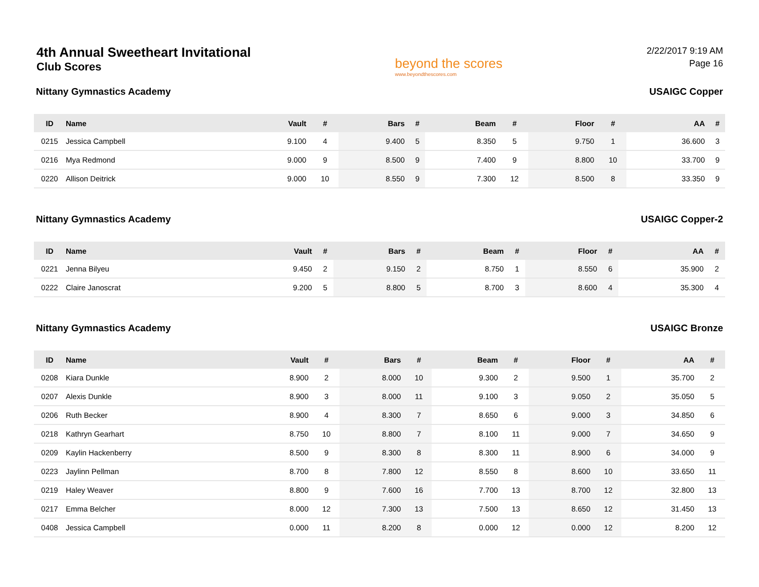4th Annual Sweetheart Invitational
Club Scores
beyond the scores
www.beyondthescores.com
2/22/2017 9:19 AM
Page 16
Nittany Gymnastics Academy USAIGC Copper
| ID | Name | Vault | # | Bars | # | Beam | # | Floor | # | AA | # |
| --- | --- | --- | --- | --- | --- | --- | --- | --- | --- | --- | --- |
| 0215 | Jessica Campbell | 9.100 | 4 | 9.400 | 5 | 8.350 | 5 | 9.750 | 1 | 36.600 | 3 |
| 0216 | Mya Redmond | 9.000 | 9 | 8.500 | 9 | 7.400 | 9 | 8.800 | 10 | 33.700 | 9 |
| 0220 | Allison Deitrick | 9.000 | 10 | 8.550 | 9 | 7.300 | 12 | 8.500 | 8 | 33.350 | 9 |
Nittany Gymnastics Academy USAIGC Copper-2
| ID | Name | Vault | # | Bars | # | Beam | # | Floor | # | AA | # |
| --- | --- | --- | --- | --- | --- | --- | --- | --- | --- | --- | --- |
| 0221 | Jenna Bilyeu | 9.450 | 2 | 9.150 | 2 | 8.750 | 1 | 8.550 | 6 | 35.900 | 2 |
| 0222 | Claire Janoscrat | 9.200 | 5 | 8.800 | 5 | 8.700 | 3 | 8.600 | 4 | 35.300 | 4 |
Nittany Gymnastics Academy USAIGC Bronze
| ID | Name | Vault | # | Bars | # | Beam | # | Floor | # | AA | # |
| --- | --- | --- | --- | --- | --- | --- | --- | --- | --- | --- | --- |
| 0208 | Kiara Dunkle | 8.900 | 2 | 8.000 | 10 | 9.300 | 2 | 9.500 | 1 | 35.700 | 2 |
| 0207 | Alexis Dunkle | 8.900 | 3 | 8.000 | 11 | 9.100 | 3 | 9.050 | 2 | 35.050 | 5 |
| 0206 | Ruth Becker | 8.900 | 4 | 8.300 | 7 | 8.650 | 6 | 9.000 | 3 | 34.850 | 6 |
| 0218 | Kathryn Gearhart | 8.750 | 10 | 8.800 | 7 | 8.100 | 11 | 9.000 | 7 | 34.650 | 9 |
| 0209 | Kaylin Hackenberry | 8.500 | 9 | 8.300 | 8 | 8.300 | 11 | 8.900 | 6 | 34.000 | 9 |
| 0223 | Jaylinn Pellman | 8.700 | 8 | 7.800 | 12 | 8.550 | 8 | 8.600 | 10 | 33.650 | 11 |
| 0219 | Haley Weaver | 8.800 | 9 | 7.600 | 16 | 7.700 | 13 | 8.700 | 12 | 32.800 | 13 |
| 0217 | Emma Belcher | 8.000 | 12 | 7.300 | 13 | 7.500 | 13 | 8.650 | 12 | 31.450 | 13 |
| 0408 | Jessica Campbell | 0.000 | 11 | 8.200 | 8 | 0.000 | 12 | 0.000 | 12 | 8.200 | 12 |